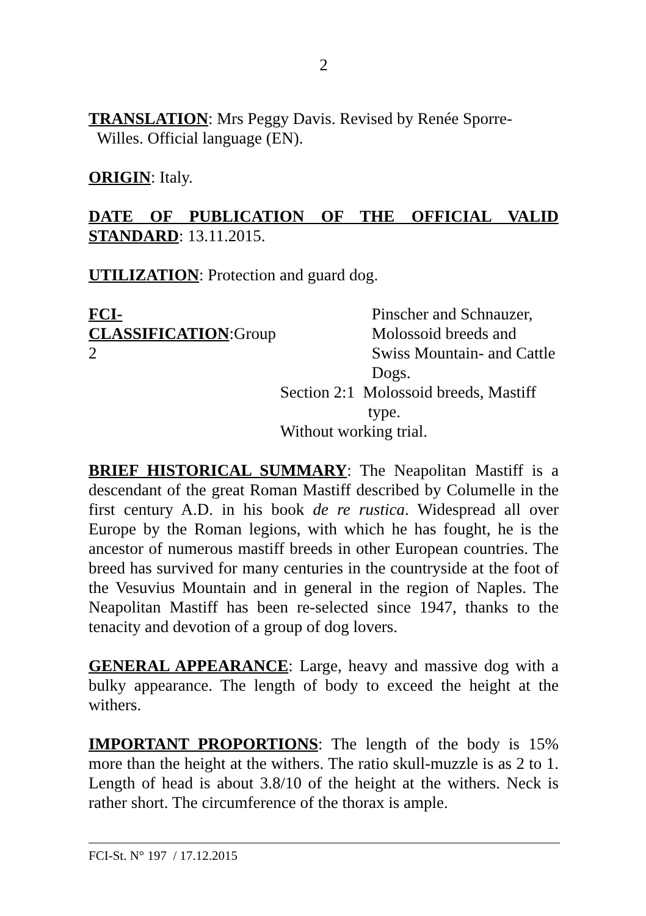2
TRANSLATION: Mrs Peggy Davis. Revised by Renée Sporre-
Willes. Official language (EN).
ORIGIN: Italy.
DATE OF PUBLICATION OF THE OFFICIAL VALID STANDARD: 13.11.2015.
UTILIZATION: Protection and guard dog.
| FCI-CLASSIFICATION :Group 2 | | Pinscher and Schnauzer, Molossoid breeds and Swiss Mountain- and Cattle Dogs. |
| | Section 2:1 Molossoid breeds, Mastiff type. | |
| | Without working trial. | |
BRIEF HISTORICAL SUMMARY: The Neapolitan Mastiff is a descendant of the great Roman Mastiff described by Columelle in the first century A.D. in his book de re rustica. Widespread all over Europe by the Roman legions, with which he has fought, he is the ancestor of numerous mastiff breeds in other European countries. The breed has survived for many centuries in the countryside at the foot of the Vesuvius Mountain and in general in the region of Naples. The Neapolitan Mastiff has been re-selected since 1947, thanks to the tenacity and devotion of a group of dog lovers.
GENERAL APPEARANCE: Large, heavy and massive dog with a bulky appearance. The length of body to exceed the height at the withers.
IMPORTANT PROPORTIONS: The length of the body is 15% more than the height at the withers. The ratio skull-muzzle is as 2 to 1. Length of head is about 3.8/10 of the height at the withers. Neck is rather short. The circumference of the thorax is ample.
FCI-St. N° 197 / 17.12.2015